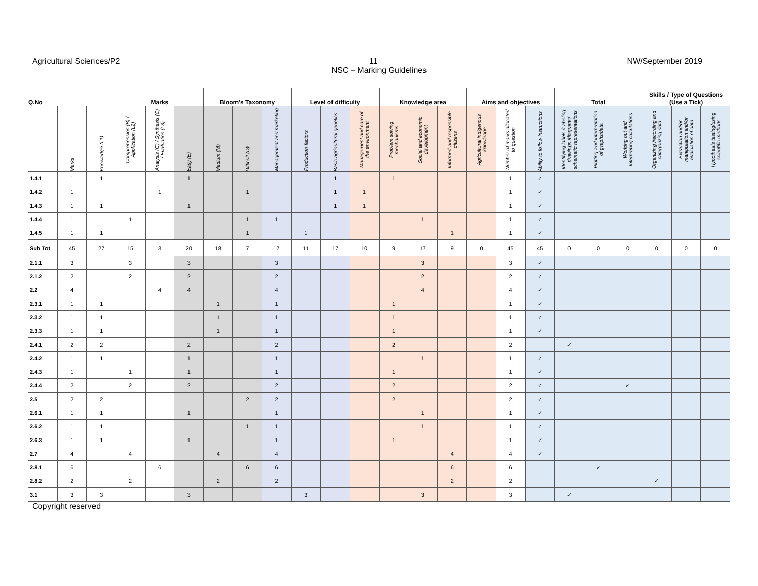Agricultural Sciences/P2 11 NW/September 2019
NSC – Marking Guidelines
| Q.No | | | Marks | | | Bloom's Taxonomy | | | Level of difficulty | | | Knowledge area | | | Aims and objectives | | | Total | | | Skills / Type of Questions (Use a Tick) | | |
| --- | --- | --- | --- | --- | --- | --- | --- | --- | --- | --- | --- | --- | --- | --- | --- | --- | --- | --- | --- | --- | --- | --- | --- |
| | Marks | Knowledge (L1) | Comprehension (B) / Application (L2) | Analysis (C) / Synthesis (C) / Evaluation (L3) | Easy (E) | Medium (M) | Difficult (D) | Management and marketing | Production factors | Basic agricultural genetics | Management and care of the environment | Problem solving mechanisms | Social and economic development | Informed and responsible citizens | Agricultural indigenous knowledge | Number of marks allocated to question | Ability to follow instructions | Identifying labels /Labeling drawings /diagrams/ schematic representations | Plotting and interpretation of graphs/data | Working out and Interpreting calculations | Organizing /recording and categorizing data | Extraction and/or manipulation and/or evaluation of data | Hypothesis testing/using scientific methods |
| 1.4.1 | 1 | 1 | | | 1 | | | | | 1 | | 1 | | | | 1 | ✓ | | | | | | |
| 1.4.2 | 1 | | | 1 | | | 1 | | | 1 | 1 | | | | | 1 | ✓ | | | | | | |
| 1.4.3 | 1 | 1 | | | 1 | | | | | 1 | 1 | | | | | 1 | ✓ | | | | | | |
| 1.4.4 | 1 | | 1 | | | | 1 | 1 | | | | | 1 | | | 1 | ✓ | | | | | | |
| 1.4.5 | 1 | 1 | | | | | 1 | | 1 | | | | | 1 | | 1 | ✓ | | | | | | |
| Sub Tot | 45 | 27 | 15 | 3 | 20 | 18 | 7 | 17 | 11 | 17 | 10 | 9 | 17 | 9 | 0 | 45 | 45 | 0 | 0 | 0 | 0 | 0 | 0 |
| 2.1.1 | 3 | | 3 | | 3 | | | 3 | | | | | 3 | | | 3 | ✓ | | | | | | |
| 2.1.2 | 2 | | 2 | | 2 | | | 2 | | | | | 2 | | | 2 | ✓ | | | | | | |
| 2.2 | 4 | | | 4 | 4 | | | 4 | | | | | 4 | | | 4 | ✓ | | | | | | |
| 2.3.1 | 1 | 1 | | | | 1 | | 1 | | | | 1 | | | | 1 | ✓ | | | | | | |
| 2.3.2 | 1 | 1 | | | | 1 | | 1 | | | | 1 | | | | 1 | ✓ | | | | | | |
| 2.3.3 | 1 | 1 | | | | 1 | | 1 | | | | 1 | | | | 1 | ✓ | | | | | | |
| 2.4.1 | 2 | 2 | | | 2 | | | 2 | | | | 2 | | | | 2 | | ✓ | | | | | |
| 2.4.2 | 1 | 1 | | | 1 | | | 1 | | | | | 1 | | | 1 | ✓ | | | | | | |
| 2.4.3 | 1 | | 1 | | 1 | | | 1 | | | | 1 | | | | 1 | ✓ | | | | | | |
| 2.4.4 | 2 | | 2 | | 2 | | | 2 | | | | 2 | | | | 2 | ✓ | | | ✓ | | | |
| 2.5 | 2 | 2 | | | | | 2 | 2 | | | | 2 | | | | 2 | ✓ | | | | | | |
| 2.6.1 | 1 | 1 | | | 1 | | | 1 | | | | | 1 | | | 1 | ✓ | | | | | | |
| 2.6.2 | 1 | 1 | | | | | 1 | 1 | | | | | 1 | | | 1 | ✓ | | | | | | |
| 2.6.3 | 1 | 1 | | | 1 | | | 1 | | | | 1 | | | | 1 | ✓ | | | | | | |
| 2.7 | 4 | | 4 | | | 4 | | 4 | | | | | | 4 | | 4 | ✓ | | | | | | |
| 2.8.1 | 6 | | | 6 | | | 6 | 6 | | | | | | 6 | | 6 | | | ✓ | | | | |
| 2.8.2 | 2 | | 2 | | | 2 | | 2 | | | | | | 2 | | 2 | | | | | ✓ | | |
| 3.1 | 3 | 3 | | | 3 | | | | 3 | | | | 3 | | | 3 | | ✓ | | | | | |
Copyright reserved